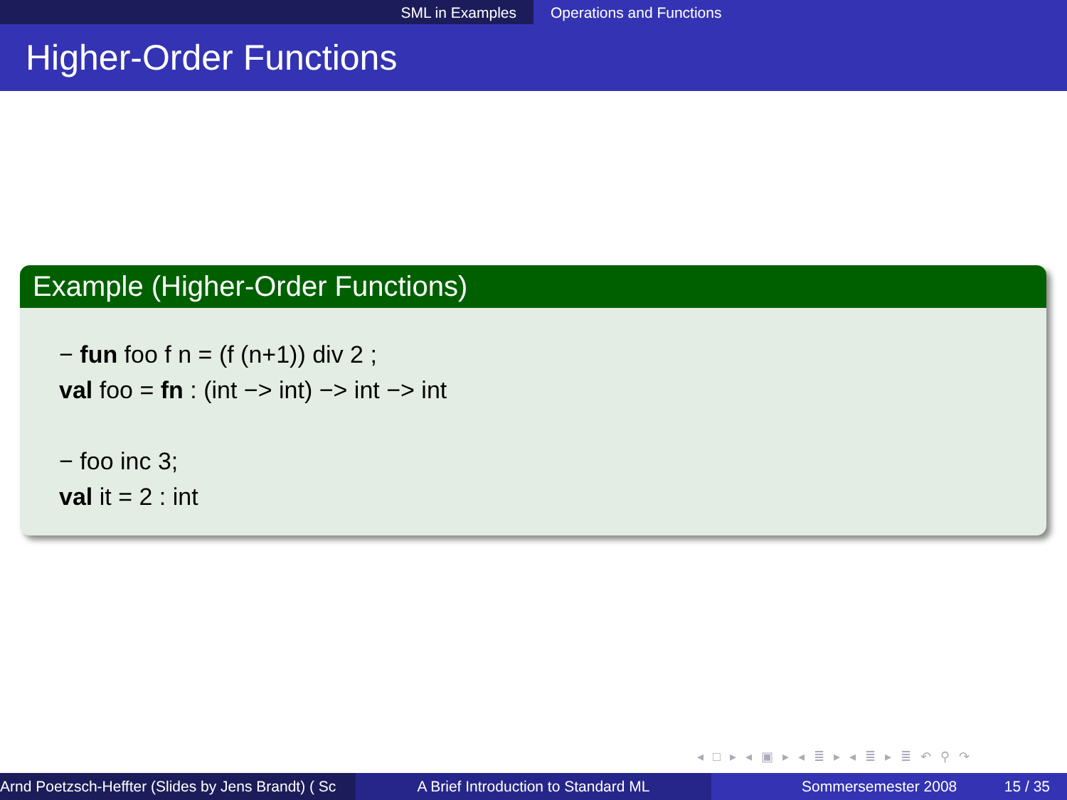SML in Examples Operations and Functions
Higher-Order Functions
Example (Higher-Order Functions)
− fun foo f n = (f (n+1)) div 2 ;
val foo = fn : (int −> int) −> int −> int
− foo inc 3;
val it = 2 : int
◂ □ ▸ ◂ ▣ ▸ ◂ ≣ ▸ ◂ ≣ ▸ ≣ ↶ ⚲ ↷
Arnd Poetzsch-Heffter (Slides by Jens Brandt) ( Sc A Brief Introduction to Standard ML Sommersemester 2008 15 / 35